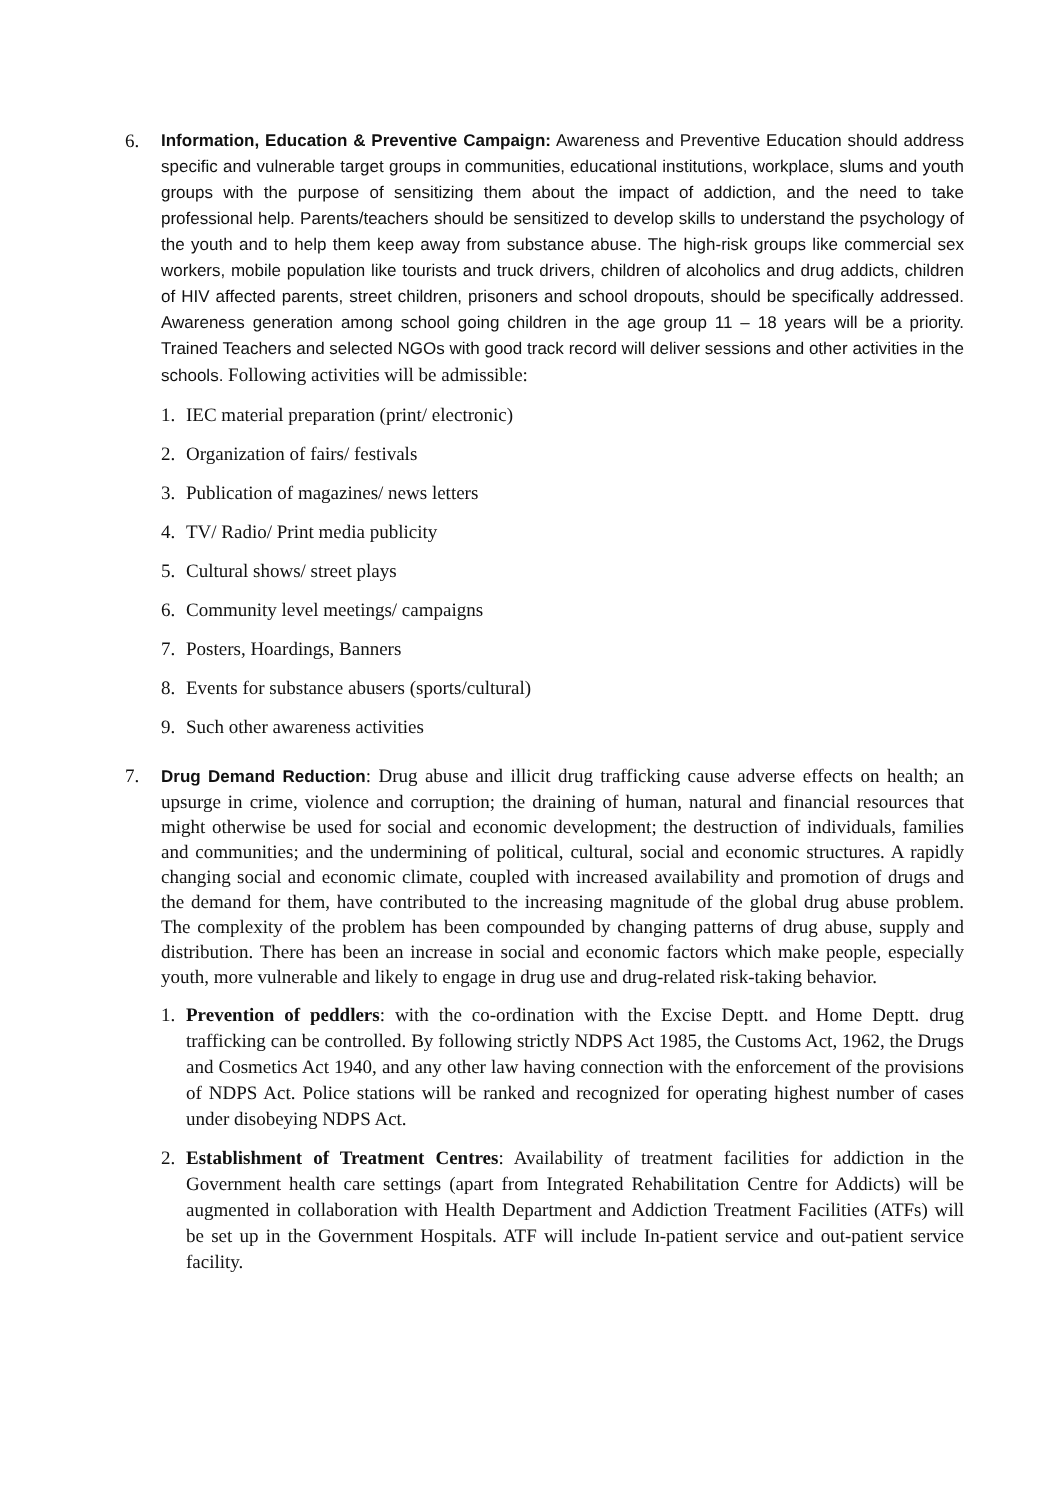6. Information, Education & Preventive Campaign: Awareness and Preventive Education should address specific and vulnerable target groups in communities, educational institutions, workplace, slums and youth groups with the purpose of sensitizing them about the impact of addiction, and the need to take professional help. Parents/teachers should be sensitized to develop skills to understand the psychology of the youth and to help them keep away from substance abuse. The high-risk groups like commercial sex workers, mobile population like tourists and truck drivers, children of alcoholics and drug addicts, children of HIV affected parents, street children, prisoners and school dropouts, should be specifically addressed. Awareness generation among school going children in the age group 11 – 18 years will be a priority. Trained Teachers and selected NGOs with good track record will deliver sessions and other activities in the schools. Following activities will be admissible:
1. IEC material preparation (print/ electronic)
2. Organization of fairs/ festivals
3. Publication of magazines/ news letters
4. TV/ Radio/ Print media publicity
5. Cultural shows/ street plays
6. Community level meetings/ campaigns
7. Posters, Hoardings, Banners
8. Events for substance abusers (sports/cultural)
9. Such other awareness activities
7.
Drug Demand Reduction: Drug abuse and illicit drug trafficking cause adverse effects on health; an upsurge in crime, violence and corruption; the draining of human, natural and financial resources that might otherwise be used for social and economic development; the destruction of individuals, families and communities; and the undermining of political, cultural, social and economic structures. A rapidly changing social and economic climate, coupled with increased availability and promotion of drugs and the demand for them, have contributed to the increasing magnitude of the global drug abuse problem. The complexity of the problem has been compounded by changing patterns of drug abuse, supply and distribution. There has been an increase in social and economic factors which make people, especially youth, more vulnerable and likely to engage in drug use and drug-related risk-taking behavior.
1. Prevention of peddlers: with the co-ordination with the Excise Deptt. and Home Deptt. drug trafficking can be controlled. By following strictly NDPS Act 1985, the Customs Act, 1962, the Drugs and Cosmetics Act 1940, and any other law having connection with the enforcement of the provisions of NDPS Act. Police stations will be ranked and recognized for operating highest number of cases under disobeying NDPS Act.
2. Establishment of Treatment Centres: Availability of treatment facilities for addiction in the Government health care settings (apart from Integrated Rehabilitation Centre for Addicts) will be augmented in collaboration with Health Department and Addiction Treatment Facilities (ATFs) will be set up in the Government Hospitals. ATF will include In-patient service and out-patient service facility.